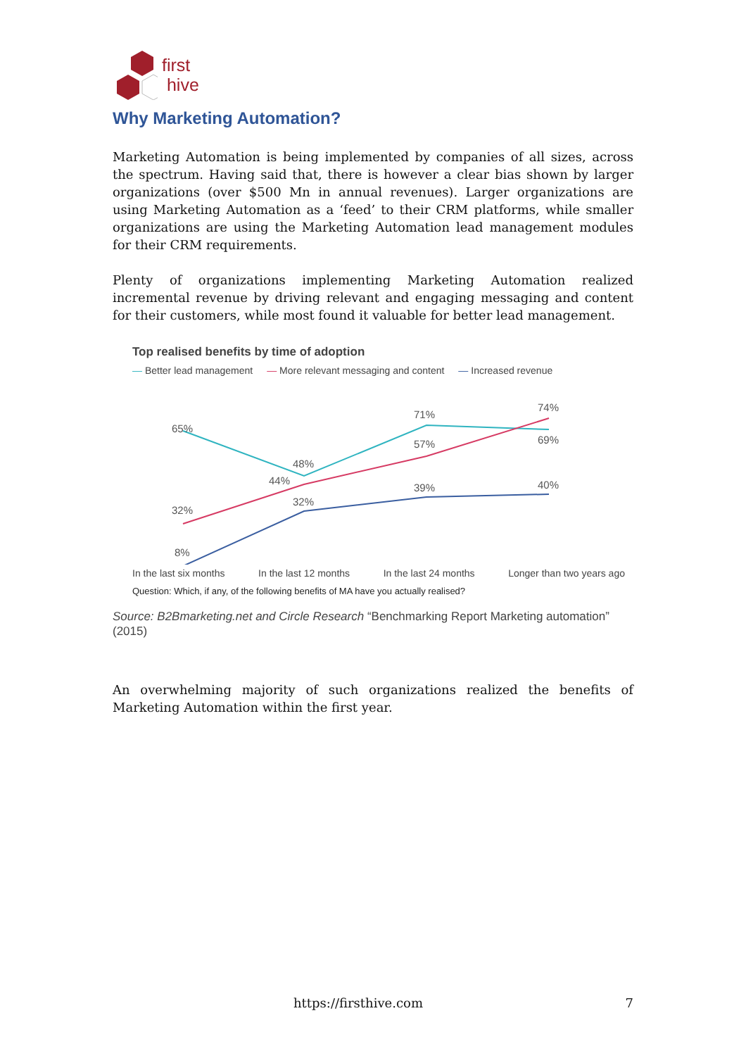first
hive
Why Marketing Automation?
Marketing Automation is being implemented by companies of all sizes, across the spectrum. Having said that, there is however a clear bias shown by larger organizations (over $500 Mn in annual revenues). Larger organizations are using Marketing Automation as a ‘feed’ to their CRM platforms, while smaller organizations are using the Marketing Automation lead management modules for their CRM requirements.
Plenty of organizations implementing Marketing Automation realized incremental revenue by driving relevant and engaging messaging and content for their customers, while most found it valuable for better lead management.
Top realised benefits by time of adoption
— Better lead management — More relevant messaging and content — Increased revenue
65%
48%
71%
69%
32%
44%
57%
74%
8%
32%
39%
40%
In the last six months In the last 12 months In the last 24 months Longer than two years ago
Question: Which, if any, of the following benefits of MA have you actually realised?
Source: B2Bmarketing.net and Circle Research “Benchmarking Report Marketing automation” (2015)
An overwhelming majority of such organizations realized the benefits of Marketing Automation within the first year.
https://firsthive.com 7